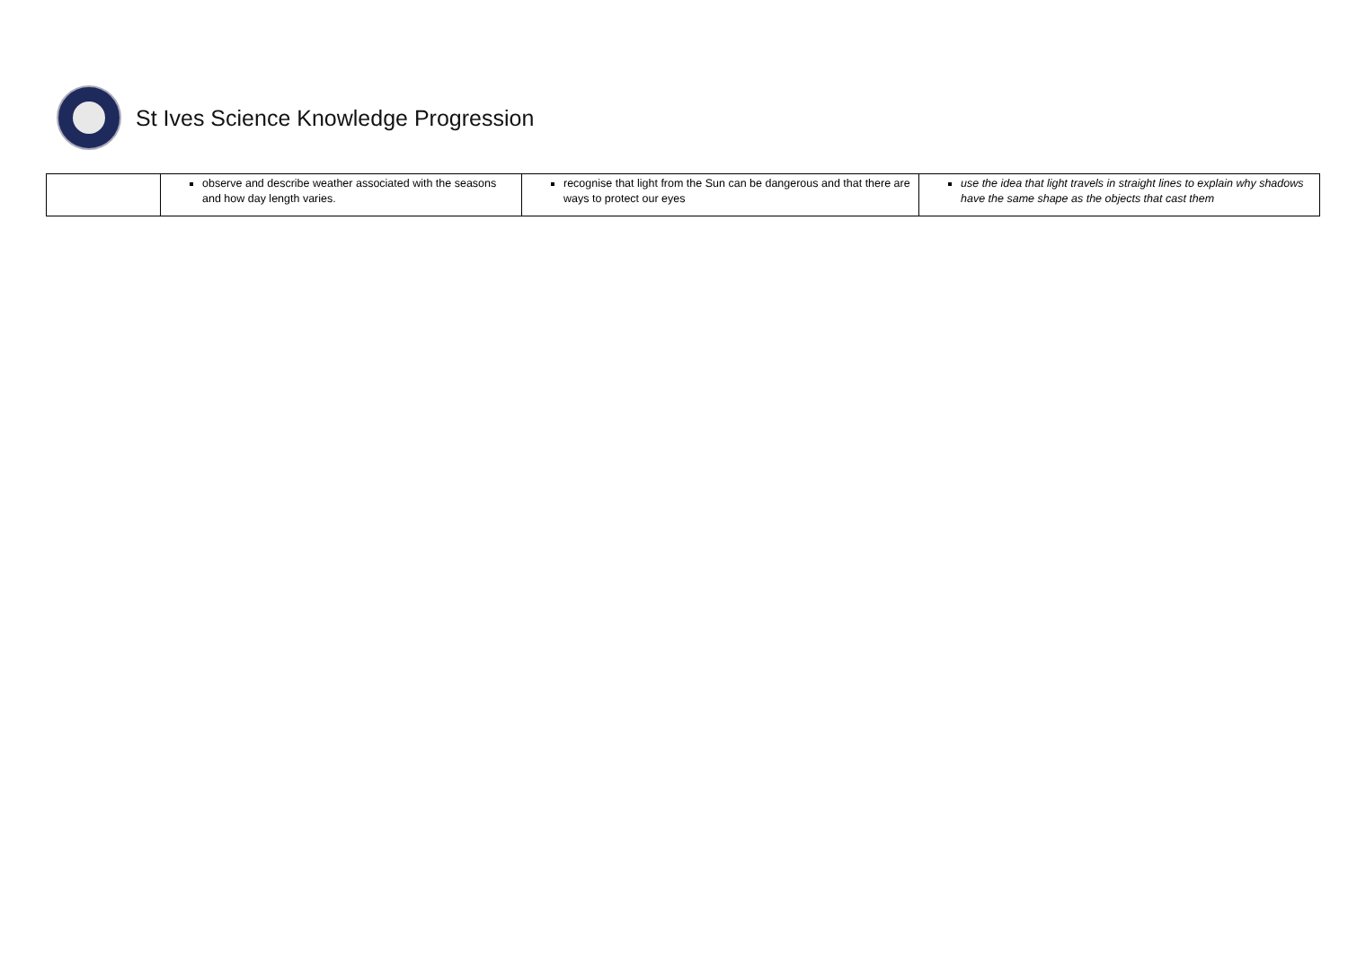St Ives Science Knowledge Progression
| | observe and describe weather associated with the seasons and how day length varies. | recognise that light from the Sun can be dangerous and that there are ways to protect our eyes | use the idea that light travels in straight lines to explain why shadows have the same shape as the objects that cast them |